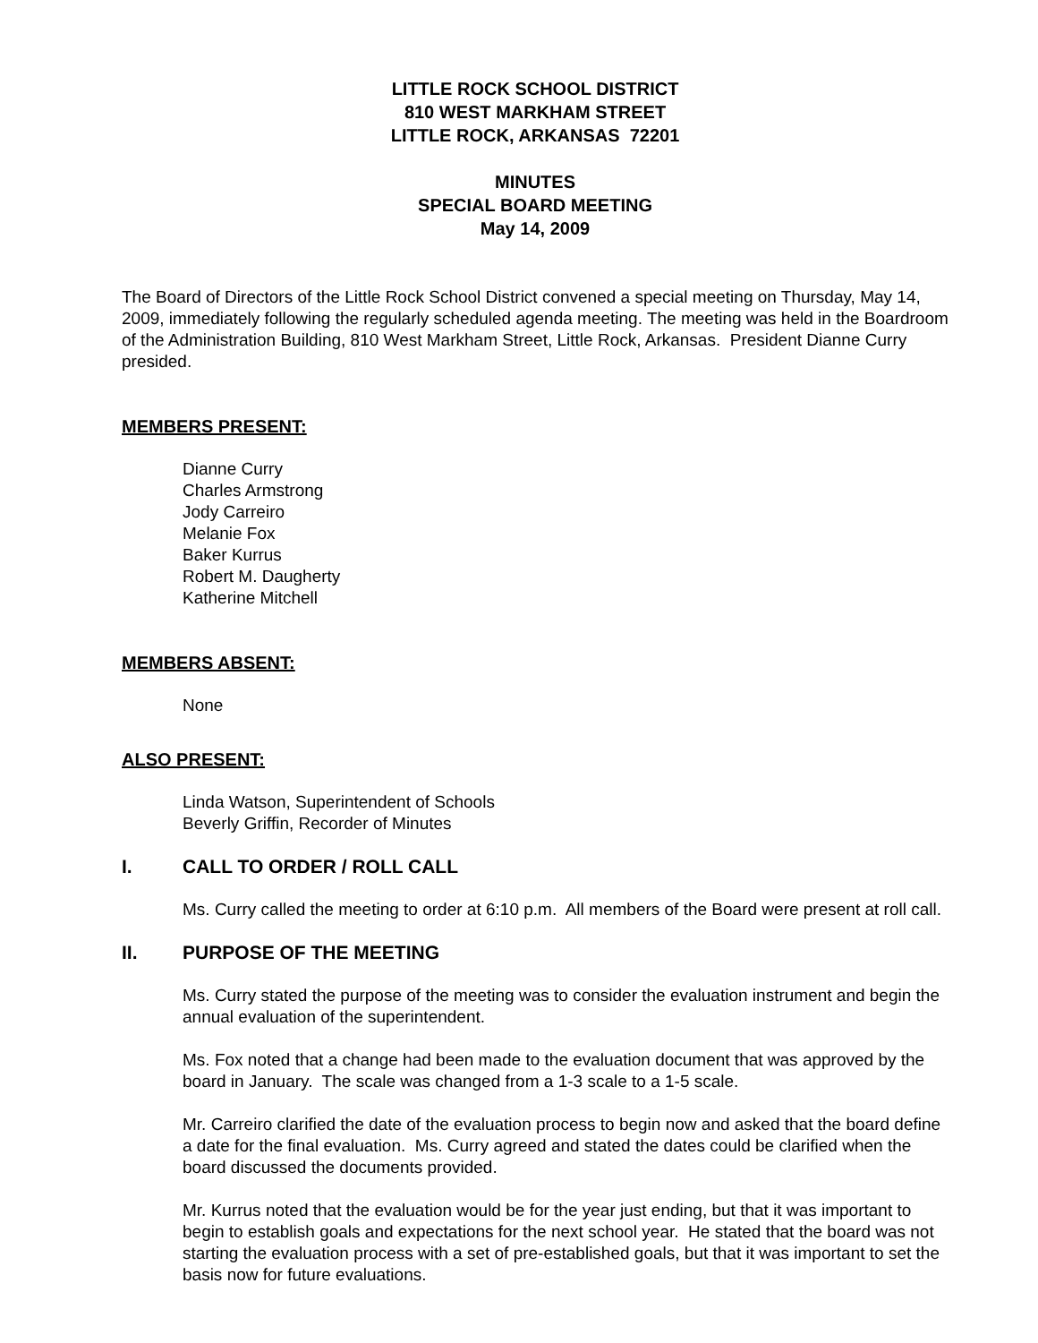LITTLE ROCK SCHOOL DISTRICT
810 WEST MARKHAM STREET
LITTLE ROCK, ARKANSAS 72201
MINUTES
SPECIAL BOARD MEETING
May 14, 2009
The Board of Directors of the Little Rock School District convened a special meeting on Thursday, May 14, 2009, immediately following the regularly scheduled agenda meeting. The meeting was held in the Boardroom of the Administration Building, 810 West Markham Street, Little Rock, Arkansas. President Dianne Curry presided.
MEMBERS PRESENT:
Dianne Curry
Charles Armstrong
Jody Carreiro
Melanie Fox
Baker Kurrus
Robert M. Daugherty
Katherine Mitchell
MEMBERS ABSENT:
None
ALSO PRESENT:
Linda Watson, Superintendent of Schools
Beverly Griffin, Recorder of Minutes
I. CALL TO ORDER / ROLL CALL
Ms. Curry called the meeting to order at 6:10 p.m. All members of the Board were present at roll call.
II. PURPOSE OF THE MEETING
Ms. Curry stated the purpose of the meeting was to consider the evaluation instrument and begin the annual evaluation of the superintendent.
Ms. Fox noted that a change had been made to the evaluation document that was approved by the board in January. The scale was changed from a 1-3 scale to a 1-5 scale.
Mr. Carreiro clarified the date of the evaluation process to begin now and asked that the board define a date for the final evaluation. Ms. Curry agreed and stated the dates could be clarified when the board discussed the documents provided.
Mr. Kurrus noted that the evaluation would be for the year just ending, but that it was important to begin to establish goals and expectations for the next school year. He stated that the board was not starting the evaluation process with a set of pre-established goals, but that it was important to set the basis now for future evaluations.